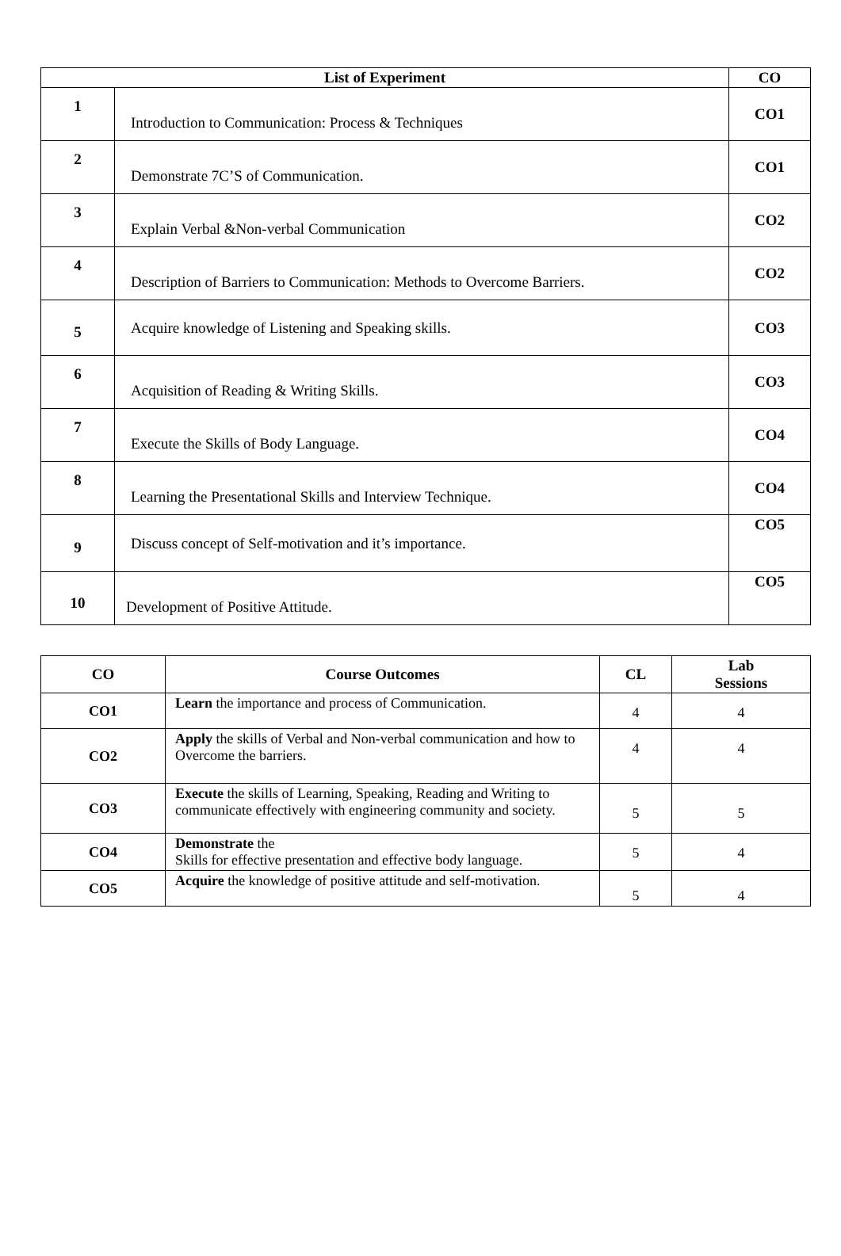| List of Experiment | | CO |
| --- | --- | --- |
| 1 | Introduction to Communication: Process & Techniques | CO1 |
| 2 | Demonstrate 7C’S of Communication. | CO1 |
| 3 | Explain Verbal &Non-verbal Communication | CO2 |
| 4 | Description of Barriers to Communication: Methods to Overcome Barriers. | CO2 |
| 5 | Acquire knowledge of Listening and Speaking skills. | CO3 |
| 6 | Acquisition of Reading & Writing Skills. | CO3 |
| 7 | Execute the Skills of Body Language. | CO4 |
| 8 | Learning the Presentational Skills and Interview Technique. | CO4 |
| 9 | Discuss concept of Self-motivation and it’s importance. | CO5 |
| 10 | Development of Positive Attitude. | CO5 |
| CO | Course Outcomes | CL | Lab Sessions |
| --- | --- | --- | --- |
| CO1 | Learn the importance and process of Communication. | 4 | 4 |
| CO2 | Apply the skills of Verbal and Non-verbal communication and how to Overcome the barriers. | 4 | 4 |
| CO3 | Execute the skills of Learning, Speaking, Reading and Writing to communicate effectively with engineering community and society. | 5 | 5 |
| CO4 | Demonstrate the Skills for effective presentation and effective body language. | 5 | 4 |
| CO5 | Acquire the knowledge of positive attitude and self-motivation. | 5 | 4 |